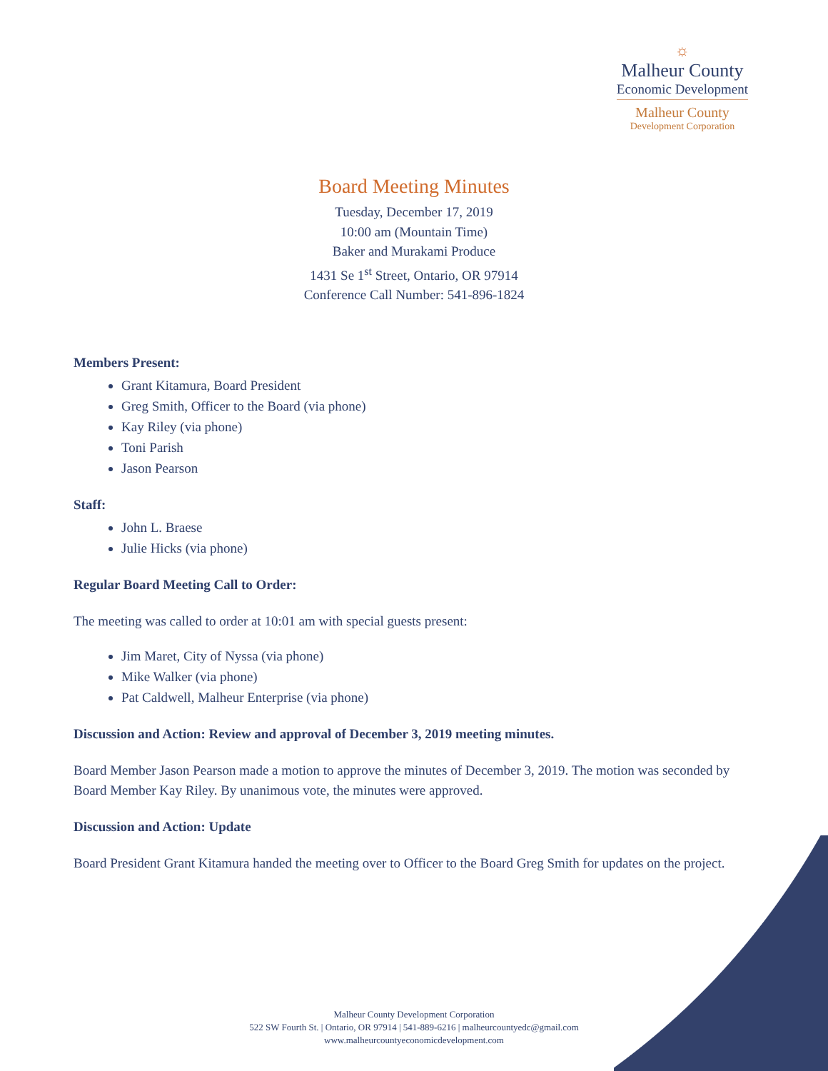☼
Malheur County
Economic Development
Malheur County
Development Corporation
Board Meeting Minutes
Tuesday, December 17, 2019
10:00 am (Mountain Time)
Baker and Murakami Produce
1431 Se 1<sup>st</sup> Street, Ontario, OR 97914
Conference Call Number: 541-896-1824
Members Present:
Grant Kitamura, Board President
Greg Smith, Officer to the Board (via phone)
Kay Riley (via phone)
Toni Parish
Jason Pearson
Staff:
John L. Braese
Julie Hicks (via phone)
Regular Board Meeting Call to Order:
The meeting was called to order at 10:01 am with special guests present:
Jim Maret, City of Nyssa (via phone)
Mike Walker (via phone)
Pat Caldwell, Malheur Enterprise (via phone)
Discussion and Action: Review and approval of December 3, 2019 meeting minutes.
Board Member Jason Pearson made a motion to approve the minutes of December 3, 2019. The motion was seconded by Board Member Kay Riley. By unanimous vote, the minutes were approved.
Discussion and Action: Update
Board President Grant Kitamura handed the meeting over to Officer to the Board Greg Smith for updates on the project.
Malheur County Development Corporation
522 SW Fourth St. | Ontario, OR 97914 | 541-889-6216 | malheurcountyedc@gmail.com
www.malheurcountyeconomicdevelopment.com